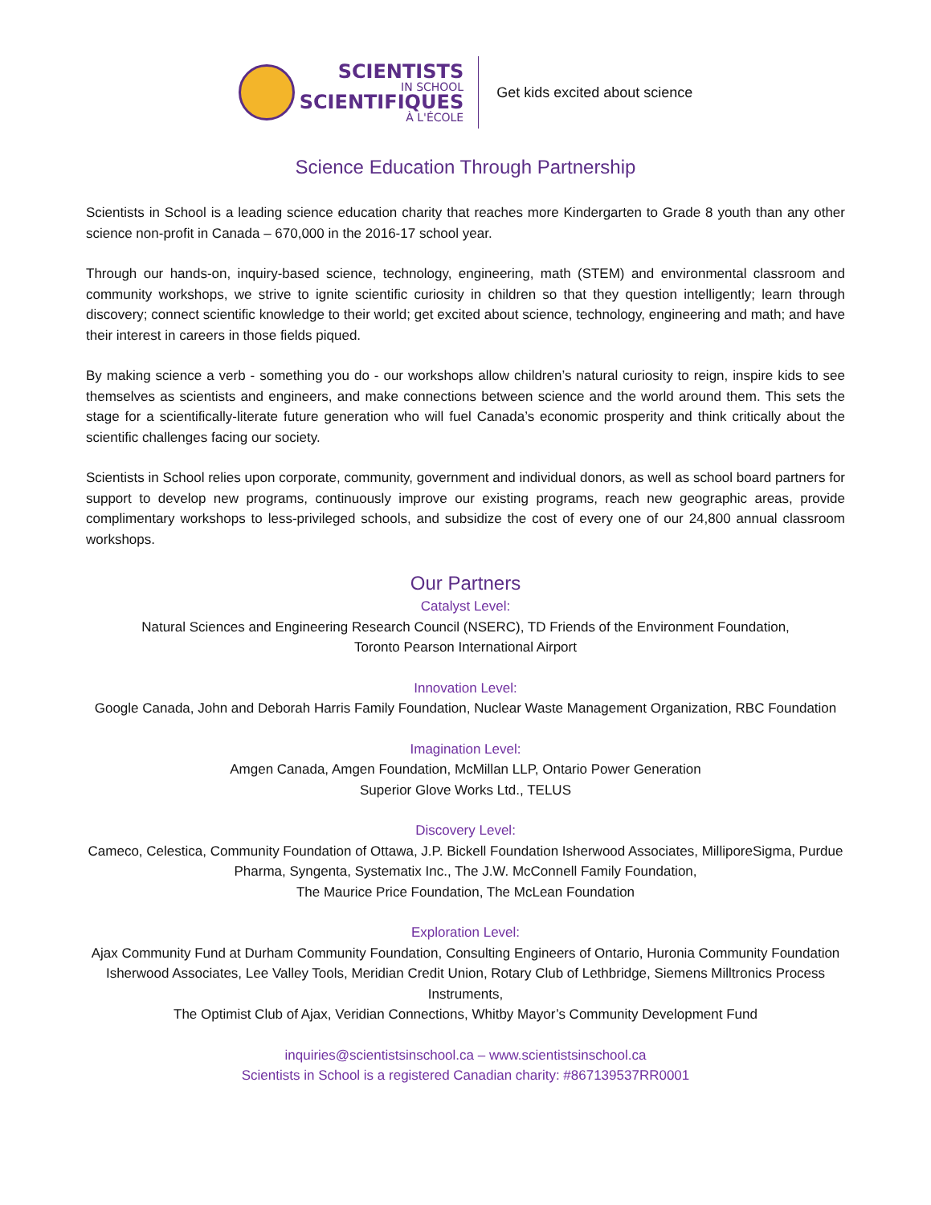SCIENTISTS
IN SCHOOL
SCIENTIFIQUES
À L'ÉCOLE
Get kids excited about science
Science Education Through Partnership
Scientists in School is a leading science education charity that reaches more Kindergarten to Grade 8 youth than any other science non-profit in Canada – 670,000 in the 2016-17 school year.
Through our hands-on, inquiry-based science, technology, engineering, math (STEM) and environmental classroom and community workshops, we strive to ignite scientific curiosity in children so that they question intelligently; learn through discovery; connect scientific knowledge to their world; get excited about science, technology, engineering and math; and have their interest in careers in those fields piqued.
By making science a verb - something you do - our workshops allow children’s natural curiosity to reign, inspire kids to see themselves as scientists and engineers, and make connections between science and the world around them. This sets the stage for a scientifically-literate future generation who will fuel Canada’s economic prosperity and think critically about the scientific challenges facing our society.
Scientists in School relies upon corporate, community, government and individual donors, as well as school board partners for support to develop new programs, continuously improve our existing programs, reach new geographic areas, provide complimentary workshops to less-privileged schools, and subsidize the cost of every one of our 24,800 annual classroom workshops.
Our Partners
Catalyst Level:
Natural Sciences and Engineering Research Council (NSERC), TD Friends of the Environment Foundation,
Toronto Pearson International Airport
Innovation Level:
Google Canada, John and Deborah Harris Family Foundation, Nuclear Waste Management Organization, RBC Foundation
Imagination Level:
Amgen Canada, Amgen Foundation, McMillan LLP, Ontario Power Generation
Superior Glove Works Ltd., TELUS
Discovery Level:
Cameco, Celestica, Community Foundation of Ottawa, J.P. Bickell Foundation Isherwood Associates, MilliporeSigma, Purdue Pharma, Syngenta, Systematix Inc., The J.W. McConnell Family Foundation,
The Maurice Price Foundation, The McLean Foundation
Exploration Level:
Ajax Community Fund at Durham Community Foundation, Consulting Engineers of Ontario, Huronia Community Foundation Isherwood Associates, Lee Valley Tools, Meridian Credit Union, Rotary Club of Lethbridge, Siemens Milltronics Process Instruments,
The Optimist Club of Ajax, Veridian Connections, Whitby Mayor’s Community Development Fund
inquiries@scientistsinschool.ca – www.scientistsinschool.ca
Scientists in School is a registered Canadian charity: #867139537RR0001